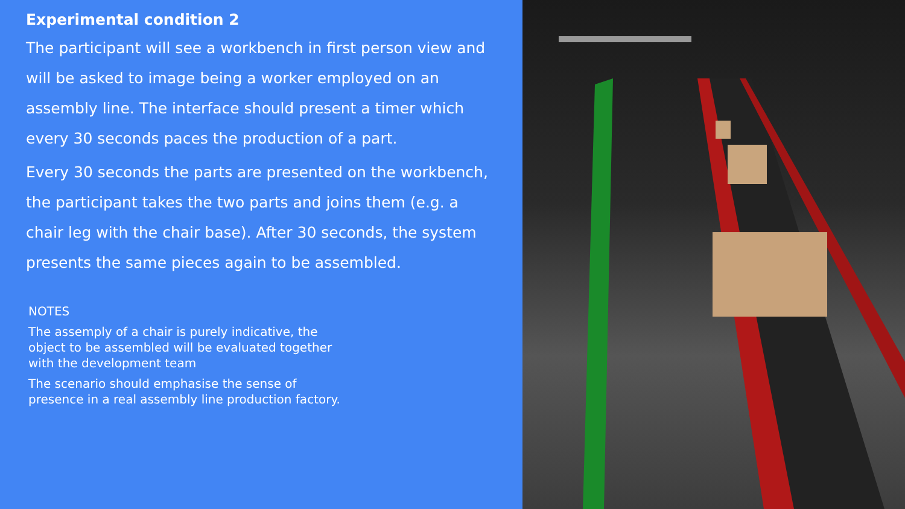Experimental condition 2
The participant will see a workbench in first person view and will be asked to image being a worker employed on an assembly line. The interface should present a timer which every 30 seconds paces the production of a part.
Every 30 seconds the parts are presented on the workbench, the participant takes the two parts and joins them (e.g. a chair leg with the chair base). After 30 seconds, the system presents the same pieces again to be assembled.
NOTES
The assemply of a chair is purely indicative, the object to be assembled will be evaluated together with the development team
The scenario should emphasise the sense of presence in a real assembly line production factory.